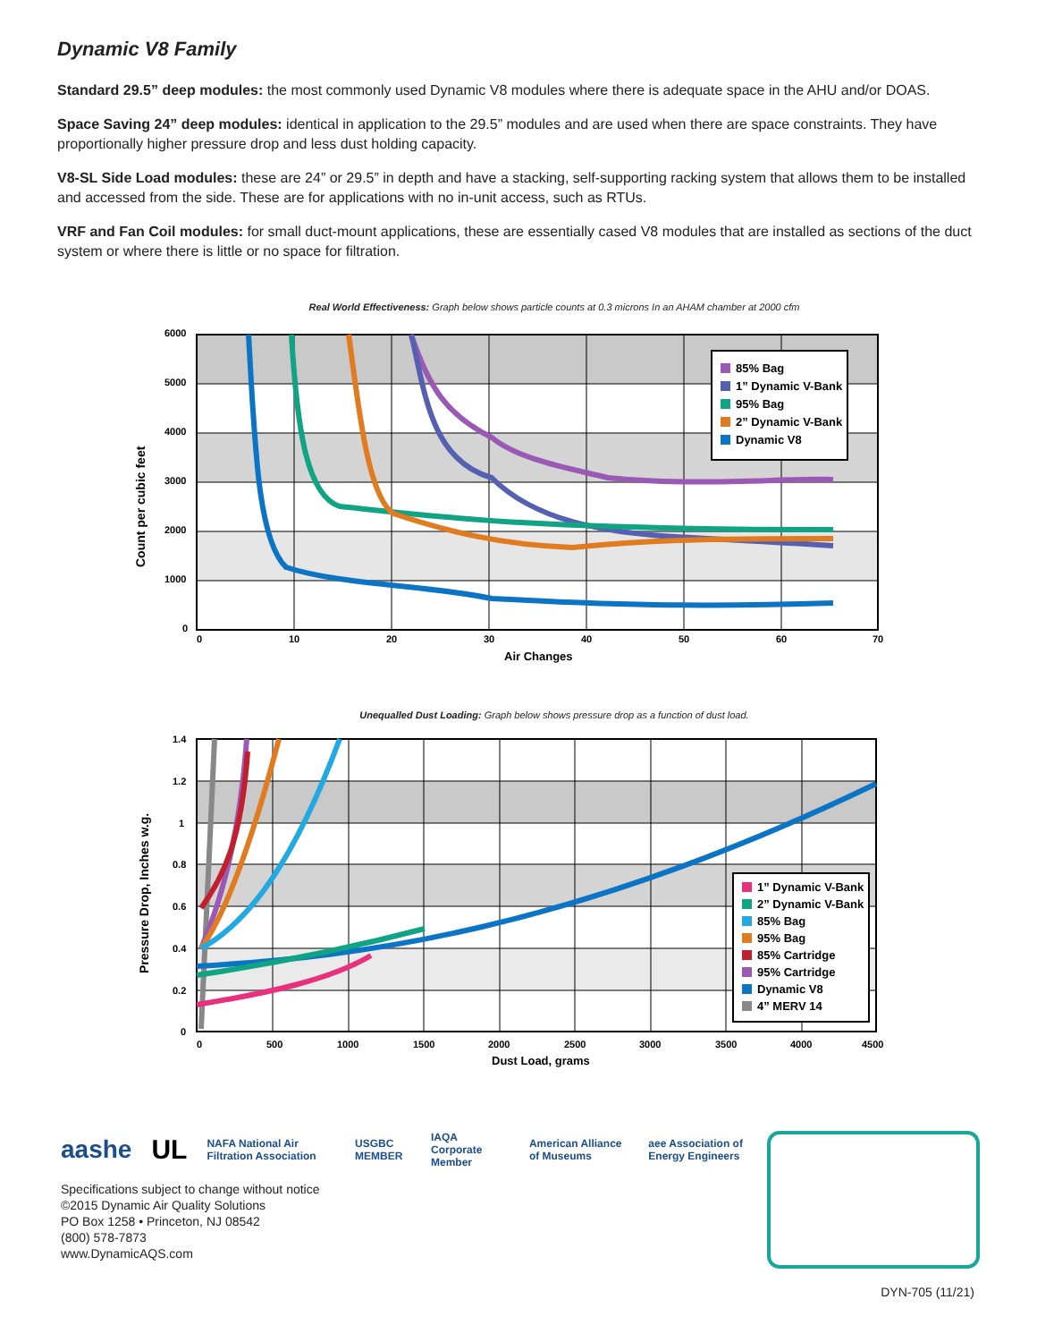Dynamic V8 Family
Standard 29.5” deep modules: the most commonly used Dynamic V8 modules where there is adequate space in the AHU and/or DOAS.
Space Saving 24” deep modules: identical in application to the 29.5” modules and are used when there are space constraints. They have proportionally higher pressure drop and less dust holding capacity.
V8-SL Side Load modules: these are 24” or 29.5” in depth and have a stacking, self-supporting racking system that allows them to be installed and accessed from the side. These are for applications with no in-unit access, such as RTUs.
VRF and Fan Coil modules: for small duct-mount applications, these are essentially cased V8 modules that are installed as sections of the duct system or where there is little or no space for filtration.
Real World Effectiveness: Graph below shows particle counts at 0.3 microns In an AHAM chamber at 2000 cfm
6000
5000
4000
3000
2000
1000
0
0
10
20
30
40
50
60
70
Air Changes
Count per cubic feet
85% Bag
1” Dynamic V-Bank
95% Bag
2” Dynamic V-Bank
Dynamic V8
Unequalled Dust Loading: Graph below shows pressure drop as a function of dust load.
1.4
1.2
1
0.8
0.6
0.4
0.2
0
0
500
1000
1500
2000
2500
3000
3500
4000
4500
Dust Load, grams
Pressure Drop, Inches w.g.
1” Dynamic V-Bank
2” Dynamic V-Bank
85% Bag
95% Bag
85% Cartridge
95% Cartridge
Dynamic V8
4” MERV 14
aashe UL NAFA National Air Filtration Association USGBC MEMBER IAQA Corporate Member American Alliance of Museums aee Association of Energy Engineers
Specifications subject to change without notice
©2015 Dynamic Air Quality Solutions
PO Box 1258 • Princeton, NJ 08542
(800) 578-7873
www.DynamicAQS.com
DYN-705 (11/21)